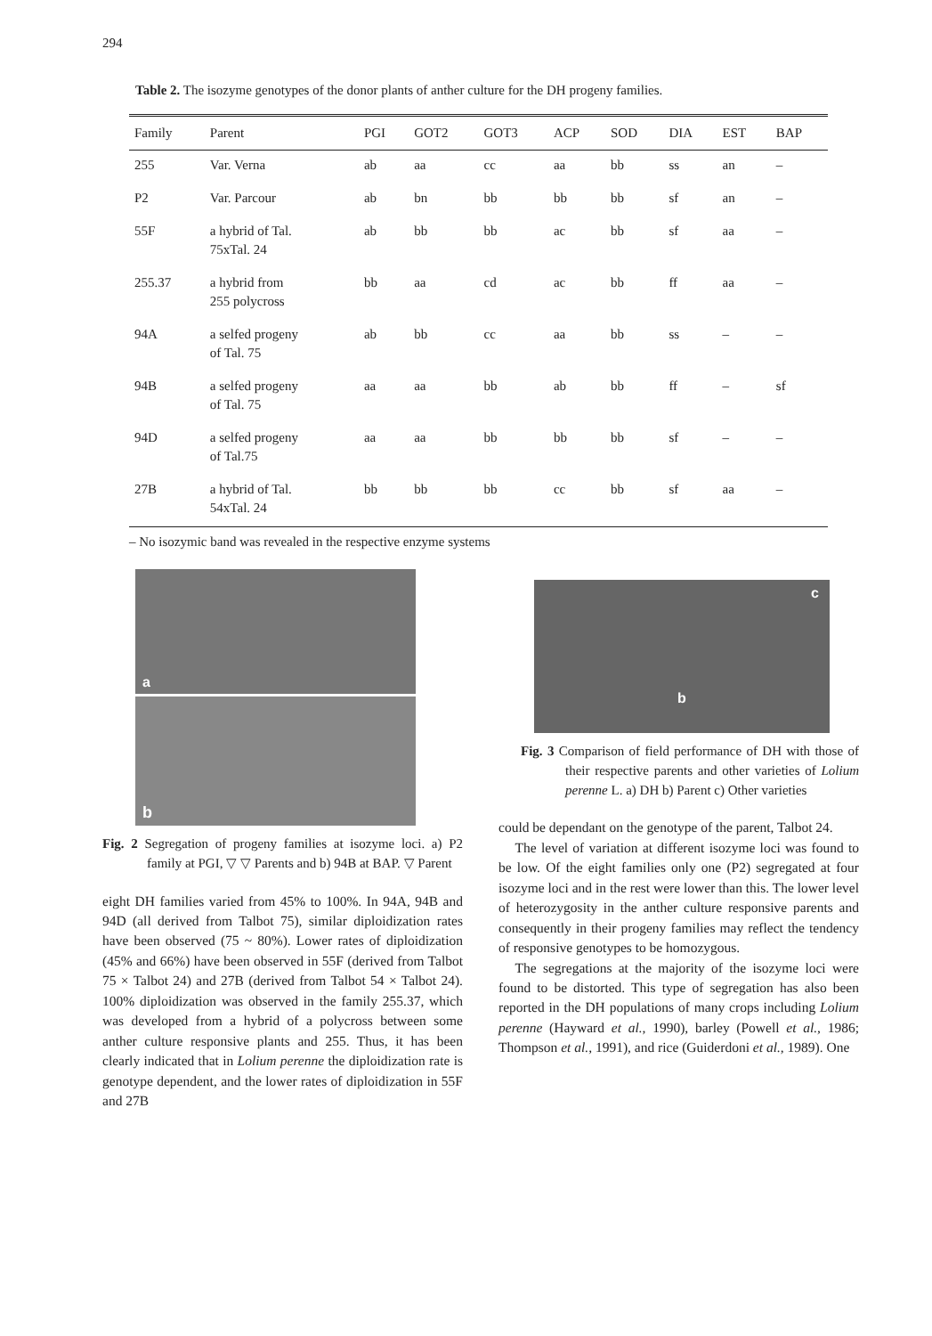294
Table 2. The isozyme genotypes of the donor plants of anther culture for the DH progeny families.
| Family | Parent | PGI | GOT2 | GOT3 | ACP | SOD | DIA | EST | BAP |
| --- | --- | --- | --- | --- | --- | --- | --- | --- | --- |
| 255 | Var. Verna | ab | aa | cc | aa | bb | ss | an | – |
| P2 | Var. Parcour | ab | bn | bb | bb | bb | sf | an | – |
| 55F | a hybrid of Tal. 75xTal. 24 | ab | bb | bb | ac | bb | sf | aa | – |
| 255.37 | a hybrid from 255 polycross | bb | aa | cd | ac | bb | ff | aa | – |
| 94A | a selfed progeny of Tal. 75 | ab | bb | cc | aa | bb | ss | – | – |
| 94B | a selfed progeny of Tal. 75 | aa | aa | bb | ab | bb | ff | – | sf |
| 94D | a selfed progeny of Tal.75 | aa | aa | bb | bb | bb | sf | – | – |
| 27B | a hybrid of Tal. 54xTal. 24 | bb | bb | bb | cc | bb | sf | aa | – |
– No isozymic band was revealed in the respective enzyme systems
a
b
Fig. 2 Segregation of progeny families at isozyme loci. a) P2 family at PGI, ▽ ▽ Parents and b) 94B at BAP. ▽ Parent
eight DH families varied from 45% to 100%. In 94A, 94B and 94D (all derived from Talbot 75), similar diploidization rates have been observed (75 ~ 80%). Lower rates of diploidization (45% and 66%) have been observed in 55F (derived from Talbot 75 × Talbot 24) and 27B (derived from Talbot 54 × Talbot 24). 100% diploidization was observed in the family 255.37, which was developed from a hybrid of a polycross between some anther culture responsive plants and 255. Thus, it has been clearly indicated that in Lolium perenne the diploidization rate is genotype dependent, and the lower rates of diploidization in 55F and 27B
c
b
Fig. 3 Comparison of field performance of DH with those of their respective parents and other varieties of Lolium perenne L. a) DH b) Parent c) Other varieties
could be dependant on the genotype of the parent, Talbot 24.
The level of variation at different isozyme loci was found to be low. Of the eight families only one (P2) segregated at four isozyme loci and in the rest were lower than this. The lower level of heterozygosity in the anther culture responsive parents and consequently in their progeny families may reflect the tendency of responsive genotypes to be homozygous.
The segregations at the majority of the isozyme loci were found to be distorted. This type of segregation has also been reported in the DH populations of many crops including Lolium perenne (Hayward et al., 1990), barley (Powell et al., 1986; Thompson et al., 1991), and rice (Guiderdoni et al., 1989). One